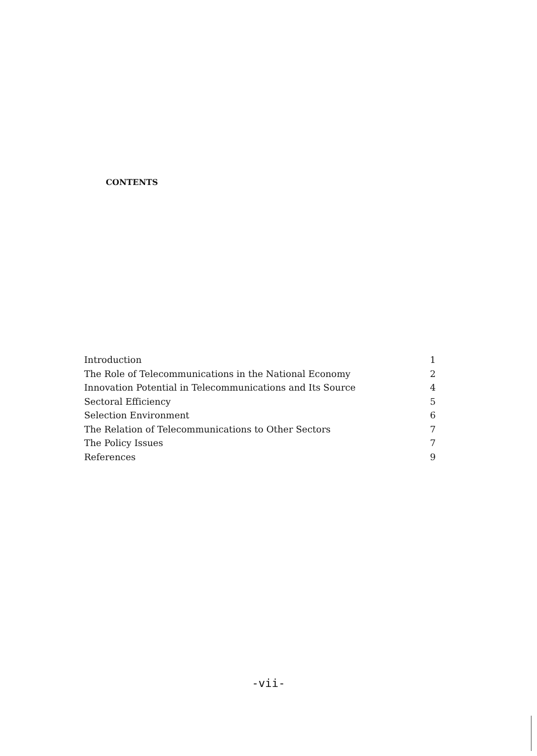CONTENTS
Introduction 1
The Role of Telecommunications in the National Economy 2
Innovation Potential in Telecommunications and Its Source 4
Sectoral Efficiency 5
Selection Environment 6
The Relation of Telecommunications to Other Sectors 7
The Policy Issues 7
References 9
-vii-